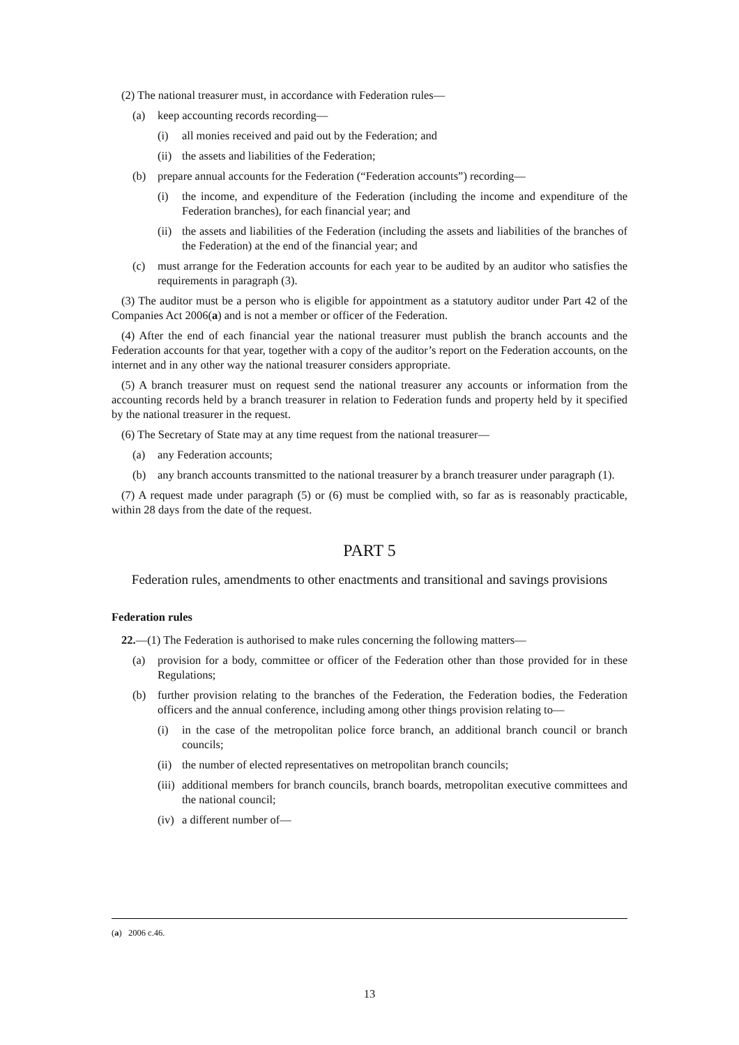(2) The national treasurer must, in accordance with Federation rules—
(a) keep accounting records recording—
(i) all monies received and paid out by the Federation; and
(ii) the assets and liabilities of the Federation;
(b) prepare annual accounts for the Federation (“Federation accounts”) recording—
(i) the income, and expenditure of the Federation (including the income and expenditure of the Federation branches), for each financial year; and
(ii) the assets and liabilities of the Federation (including the assets and liabilities of the branches of the Federation) at the end of the financial year; and
(c) must arrange for the Federation accounts for each year to be audited by an auditor who satisfies the requirements in paragraph (3).
(3) The auditor must be a person who is eligible for appointment as a statutory auditor under Part 42 of the Companies Act 2006(a) and is not a member or officer of the Federation.
(4) After the end of each financial year the national treasurer must publish the branch accounts and the Federation accounts for that year, together with a copy of the auditor’s report on the Federation accounts, on the internet and in any other way the national treasurer considers appropriate.
(5) A branch treasurer must on request send the national treasurer any accounts or information from the accounting records held by a branch treasurer in relation to Federation funds and property held by it specified by the national treasurer in the request.
(6) The Secretary of State may at any time request from the national treasurer—
(a) any Federation accounts;
(b) any branch accounts transmitted to the national treasurer by a branch treasurer under paragraph (1).
(7) A request made under paragraph (5) or (6) must be complied with, so far as is reasonably practicable, within 28 days from the date of the request.
PART 5
Federation rules, amendments to other enactments and transitional and savings provisions
Federation rules
22.—(1) The Federation is authorised to make rules concerning the following matters—
(a) provision for a body, committee or officer of the Federation other than those provided for in these Regulations;
(b) further provision relating to the branches of the Federation, the Federation bodies, the Federation officers and the annual conference, including among other things provision relating to—
(i) in the case of the metropolitan police force branch, an additional branch council or branch councils;
(ii) the number of elected representatives on metropolitan branch councils;
(iii) additional members for branch councils, branch boards, metropolitan executive committees and the national council;
(iv) a different number of—
(a) 2006 c.46.
13